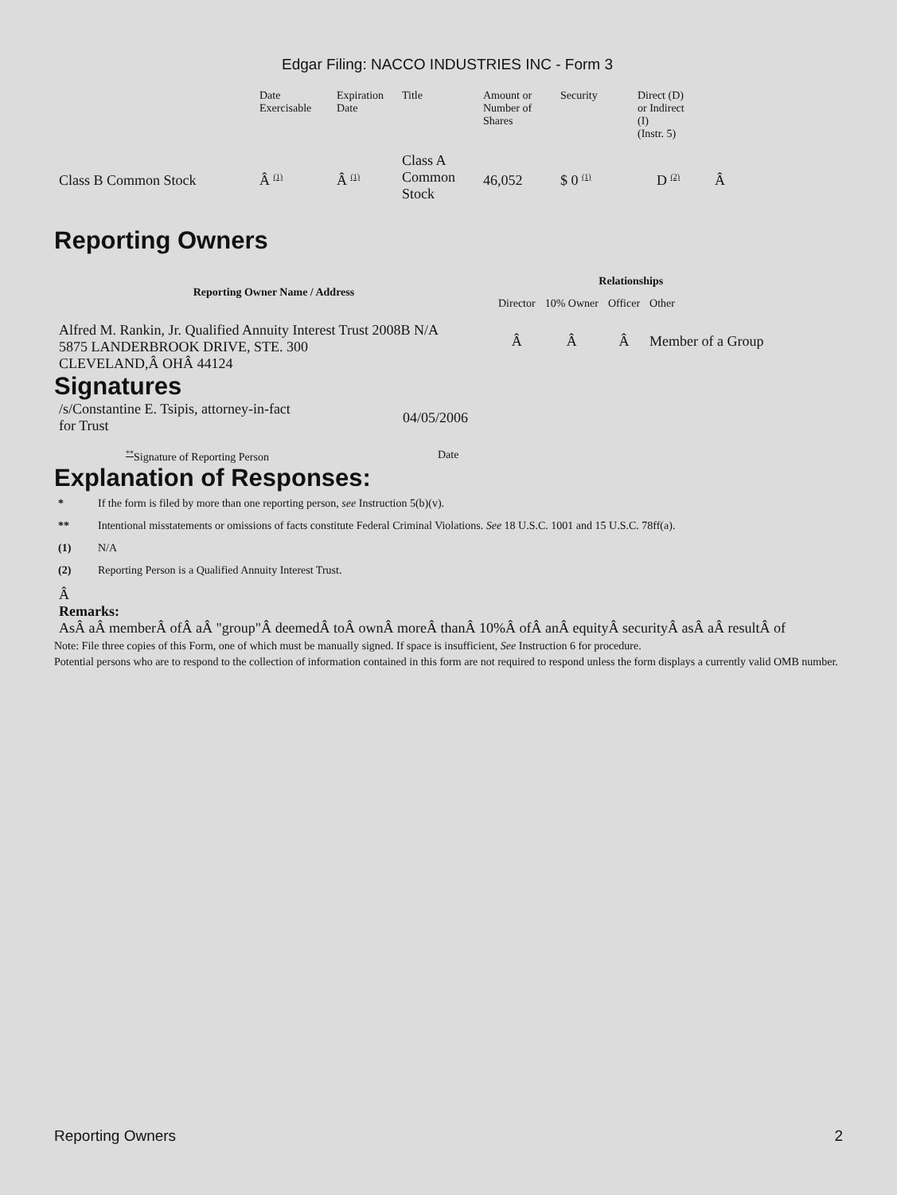Edgar Filing: NACCO INDUSTRIES INC - Form 3
| | Date Exercisable | Expiration Date | Title | Amount or Number of Shares | Security | Direct (D) or Indirect (I) (Instr. 5) | |
| Class B Common Stock | Â <sup>(1)</sup> | Â <sup>(1)</sup> | Class A Common Stock | 46,052 | $ 0 <sup>(1)</sup> | D <sup>(2)</sup> | Â |
Reporting Owners
| Reporting Owner Name / Address | Relationships | | | |
| --- | --- | --- | --- | --- |
| | Director | 10% Owner | Officer | Other |
| Alfred M. Rankin, Jr. Qualified Annuity Interest Trust 2008B N/A 5875 LANDERBROOK DRIVE, STE. 300 CLEVELAND,Â OHÂ 44124 | Â | Â | Â | Member of a Group |
Signatures
| /s/Constantine E. Tsipis, attorney-in-fact for Trust | 04/05/2006 |
| <sup>**</sup> Signature of Reporting Person | Date |
Explanation of Responses:
| * | If the form is filed by more than one reporting person, see Instruction 5(b)(v). |
| ** | Intentional misstatements or omissions of facts constitute Federal Criminal Violations. See 18 U.S.C. 1001 and 15 U.S.C. 78ff(a). |
| (1) | N/A |
| (2) | Reporting Person is a Qualified Annuity Interest Trust. |
Â
Remarks:
AsÂ aÂ memberÂ ofÂ aÂ "group"Â deemedÂ toÂ ownÂ moreÂ thanÂ 10%Â ofÂ anÂ equityÂ securityÂ asÂ aÂ resultÂ of
Note: File three copies of this Form, one of which must be manually signed. If space is insufficient, See Instruction 6 for procedure.
Potential persons who are to respond to the collection of information contained in this form are not required to respond unless the form displays a currently valid OMB number.
Reporting Owners 2